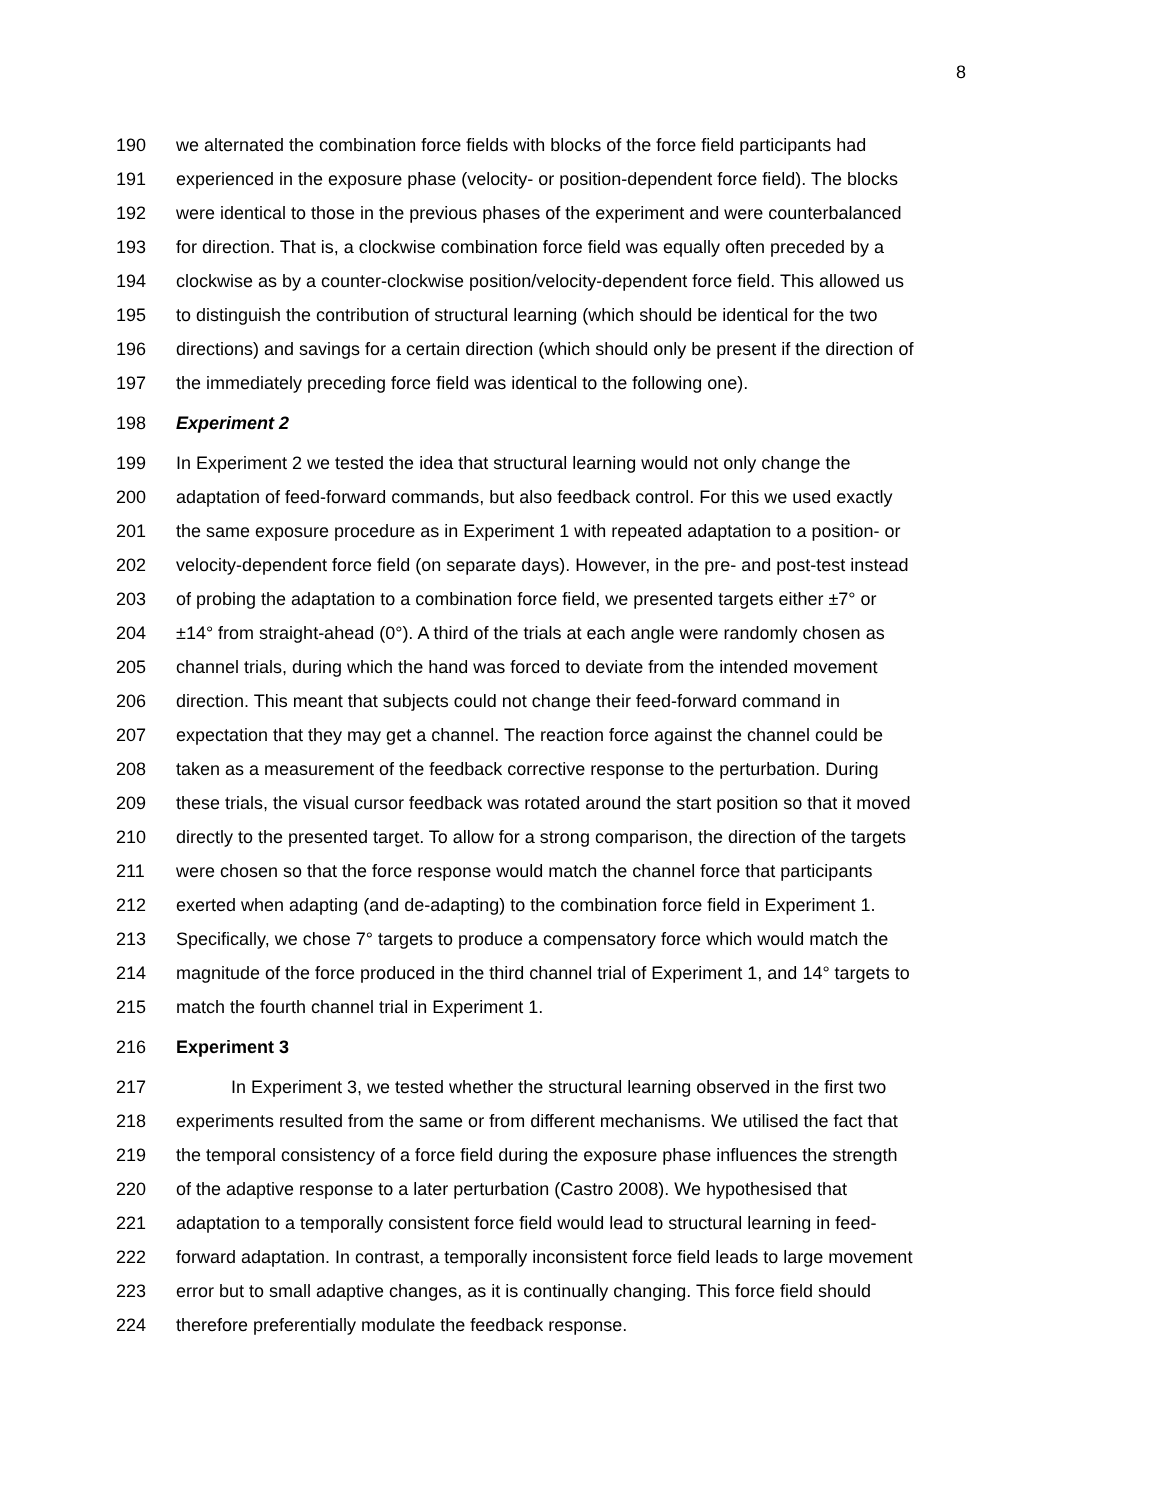8
190 we alternated the combination force fields with blocks of the force field participants had
191 experienced in the exposure phase (velocity- or position-dependent force field). The blocks
192 were identical to those in the previous phases of the experiment and were counterbalanced
193 for direction. That is, a clockwise combination force field was equally often preceded by a
194 clockwise as by a counter-clockwise position/velocity-dependent force field. This allowed us
195 to distinguish the contribution of structural learning (which should be identical for the two
196 directions) and savings for a certain direction (which should only be present if the direction of
197 the immediately preceding force field was identical to the following one).
198 Experiment 2
199 In Experiment 2 we tested the idea that structural learning would not only change the
200 adaptation of feed-forward commands, but also feedback control. For this we used exactly
201 the same exposure procedure as in Experiment 1 with repeated adaptation to a position- or
202 velocity-dependent force field (on separate days). However, in the pre- and post-test instead
203 of probing the adaptation to a combination force field, we presented targets either ±7° or
204 ±14° from straight-ahead (0°). A third of the trials at each angle were randomly chosen as
205 channel trials, during which the hand was forced to deviate from the intended movement
206 direction. This meant that subjects could not change their feed-forward command in
207 expectation that they may get a channel. The reaction force against the channel could be
208 taken as a measurement of the feedback corrective response to the perturbation. During
209 these trials, the visual cursor feedback was rotated around the start position so that it moved
210 directly to the presented target. To allow for a strong comparison, the direction of the targets
211 were chosen so that the force response would match the channel force that participants
212 exerted when adapting (and de-adapting) to the combination force field in Experiment 1.
213 Specifically, we chose 7° targets to produce a compensatory force which would match the
214 magnitude of the force produced in the third channel trial of Experiment 1, and 14° targets to
215 match the fourth channel trial in Experiment 1.
216 Experiment 3
217 In Experiment 3, we tested whether the structural learning observed in the first two
218 experiments resulted from the same or from different mechanisms. We utilised the fact that
219 the temporal consistency of a force field during the exposure phase influences the strength
220 of the adaptive response to a later perturbation (Castro 2008). We hypothesised that
221 adaptation to a temporally consistent force field would lead to structural learning in feed-
222 forward adaptation. In contrast, a temporally inconsistent force field leads to large movement
223 error but to small adaptive changes, as it is continually changing. This force field should
224 therefore preferentially modulate the feedback response.